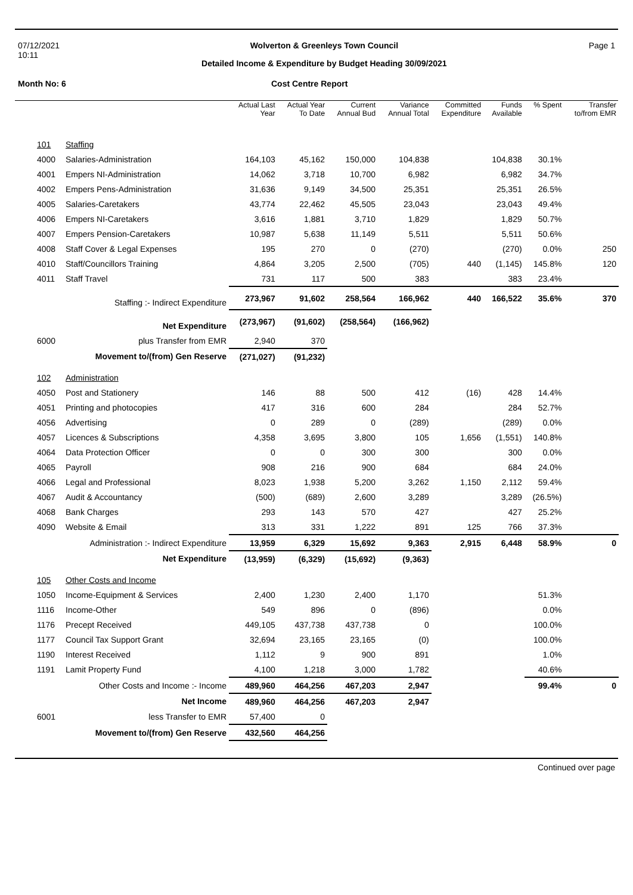07/12/2021
10:11
Wolverton & Greenleys Town Council
Detailed Income & Expenditure by Budget Heading 30/09/2021
Page 1
Month No: 6 Cost Centre Report
| | | Actual Last Year | Actual Year To Date | Current Annual Bud | Variance Annual Total | Committed Expenditure | Funds Available | % Spent | Transfer to/from EMR |
| --- | --- | --- | --- | --- | --- | --- | --- | --- | --- |
| 101 | Staffing | | | | | | | | |
| 4000 | Salaries-Administration | 164,103 | 45,162 | 150,000 | 104,838 | | 104,838 | 30.1% | |
| 4001 | Empers NI-Administration | 14,062 | 3,718 | 10,700 | 6,982 | | 6,982 | 34.7% | |
| 4002 | Empers Pens-Administration | 31,636 | 9,149 | 34,500 | 25,351 | | 25,351 | 26.5% | |
| 4005 | Salaries-Caretakers | 43,774 | 22,462 | 45,505 | 23,043 | | 23,043 | 49.4% | |
| 4006 | Empers NI-Caretakers | 3,616 | 1,881 | 3,710 | 1,829 | | 1,829 | 50.7% | |
| 4007 | Empers Pension-Caretakers | 10,987 | 5,638 | 11,149 | 5,511 | | 5,511 | 50.6% | |
| 4008 | Staff Cover & Legal Expenses | 195 | 270 | 0 | (270) | | (270) | 0.0% | 250 |
| 4010 | Staff/Councillors Training | 4,864 | 3,205 | 2,500 | (705) | 440 | (1,145) | 145.8% | 120 |
| 4011 | Staff Travel | 731 | 117 | 500 | 383 | | 383 | 23.4% | |
| | Staffing :- Indirect Expenditure | 273,967 | 91,602 | 258,564 | 166,962 | 440 | 166,522 | 35.6% | 370 |
| | Net Expenditure | (273,967) | (91,602) | (258,564) | (166,962) | | | | |
| 6000 | plus Transfer from EMR | 2,940 | 370 | | | | | | |
| | Movement to/(from) Gen Reserve | (271,027) | (91,232) | | | | | | |
| 102 | Administration | | | | | | | | |
| 4050 | Post and Stationery | 146 | 88 | 500 | 412 | (16) | 428 | 14.4% | |
| 4051 | Printing and photocopies | 417 | 316 | 600 | 284 | | 284 | 52.7% | |
| 4056 | Advertising | 0 | 289 | 0 | (289) | | (289) | 0.0% | |
| 4057 | Licences & Subscriptions | 4,358 | 3,695 | 3,800 | 105 | 1,656 | (1,551) | 140.8% | |
| 4064 | Data Protection Officer | 0 | 0 | 300 | 300 | | 300 | 0.0% | |
| 4065 | Payroll | 908 | 216 | 900 | 684 | | 684 | 24.0% | |
| 4066 | Legal and Professional | 8,023 | 1,938 | 5,200 | 3,262 | 1,150 | 2,112 | 59.4% | |
| 4067 | Audit & Accountancy | (500) | (689) | 2,600 | 3,289 | | 3,289 | (26.5%) | |
| 4068 | Bank Charges | 293 | 143 | 570 | 427 | | 427 | 25.2% | |
| 4090 | Website & Email | 313 | 331 | 1,222 | 891 | 125 | 766 | 37.3% | |
| | Administration :- Indirect Expenditure | 13,959 | 6,329 | 15,692 | 9,363 | 2,915 | 6,448 | 58.9% | 0 |
| | Net Expenditure | (13,959) | (6,329) | (15,692) | (9,363) | | | | |
| 105 | Other Costs and Income | | | | | | | | |
| 1050 | Income-Equipment & Services | 2,400 | 1,230 | 2,400 | 1,170 | | | 51.3% | |
| 1116 | Income-Other | 549 | 896 | 0 | (896) | | | 0.0% | |
| 1176 | Precept Received | 449,105 | 437,738 | 437,738 | 0 | | | 100.0% | |
| 1177 | Council Tax Support Grant | 32,694 | 23,165 | 23,165 | (0) | | | 100.0% | |
| 1190 | Interest Received | 1,112 | 9 | 900 | 891 | | | 1.0% | |
| 1191 | Lamit Property Fund | 4,100 | 1,218 | 3,000 | 1,782 | | | 40.6% | |
| | Other Costs and Income :- Income | 489,960 | 464,256 | 467,203 | 2,947 | | | 99.4% | 0 |
| | Net Income | 489,960 | 464,256 | 467,203 | 2,947 | | | | |
| 6001 | less Transfer to EMR | 57,400 | 0 | | | | | | |
| | Movement to/(from) Gen Reserve | 432,560 | 464,256 | | | | | | |
Continued over page